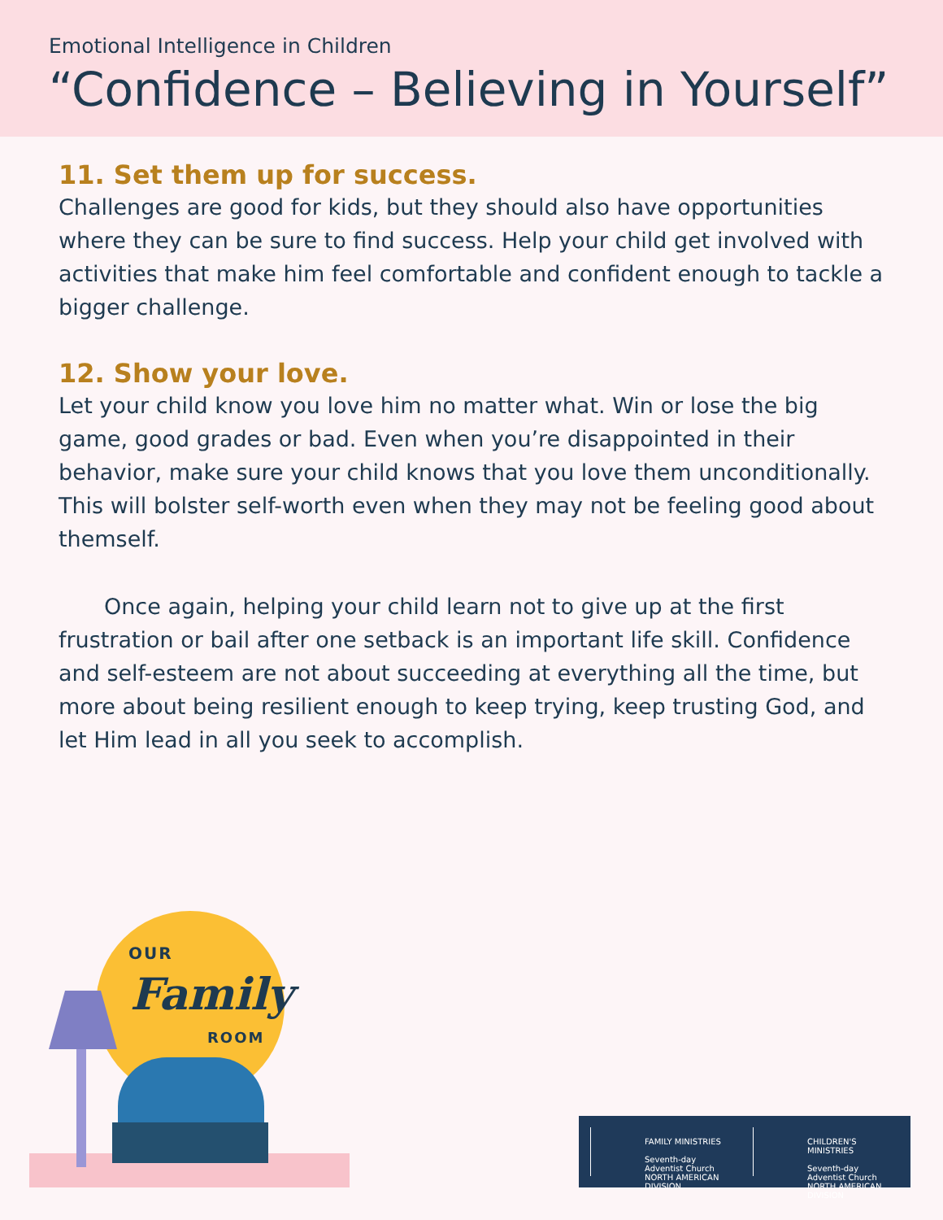Emotional Intelligence in Children
“Confidence – Believing in Yourself”
11. Set them up for success.
Challenges are good for kids, but they should also have opportunities where they can be sure to find success. Help your child get involved with activities that make him feel comfortable and confident enough to tackle a bigger challenge.
12. Show your love.
Let your child know you love him no matter what. Win or lose the big game, good grades or bad. Even when you’re disappointed in their behavior, make sure your child knows that you love them unconditionally. This will bolster self-worth even when they may not be feeling good about themself.
Once again, helping your child learn not to give up at the first frustration or bail after one setback is an important life skill. Confidence and self-esteem are not about succeeding at everything all the time, but more about being resilient enough to keep trying, keep trusting God, and let Him lead in all you seek to accomplish.
OUR
Family
ROOM
FAMILY MINISTRIES
Seventh-day Adventist Church
NORTH AMERICAN DIVISION
CHILDREN'S MINISTRIES
Seventh-day Adventist Church
NORTH AMERICAN DIVISION